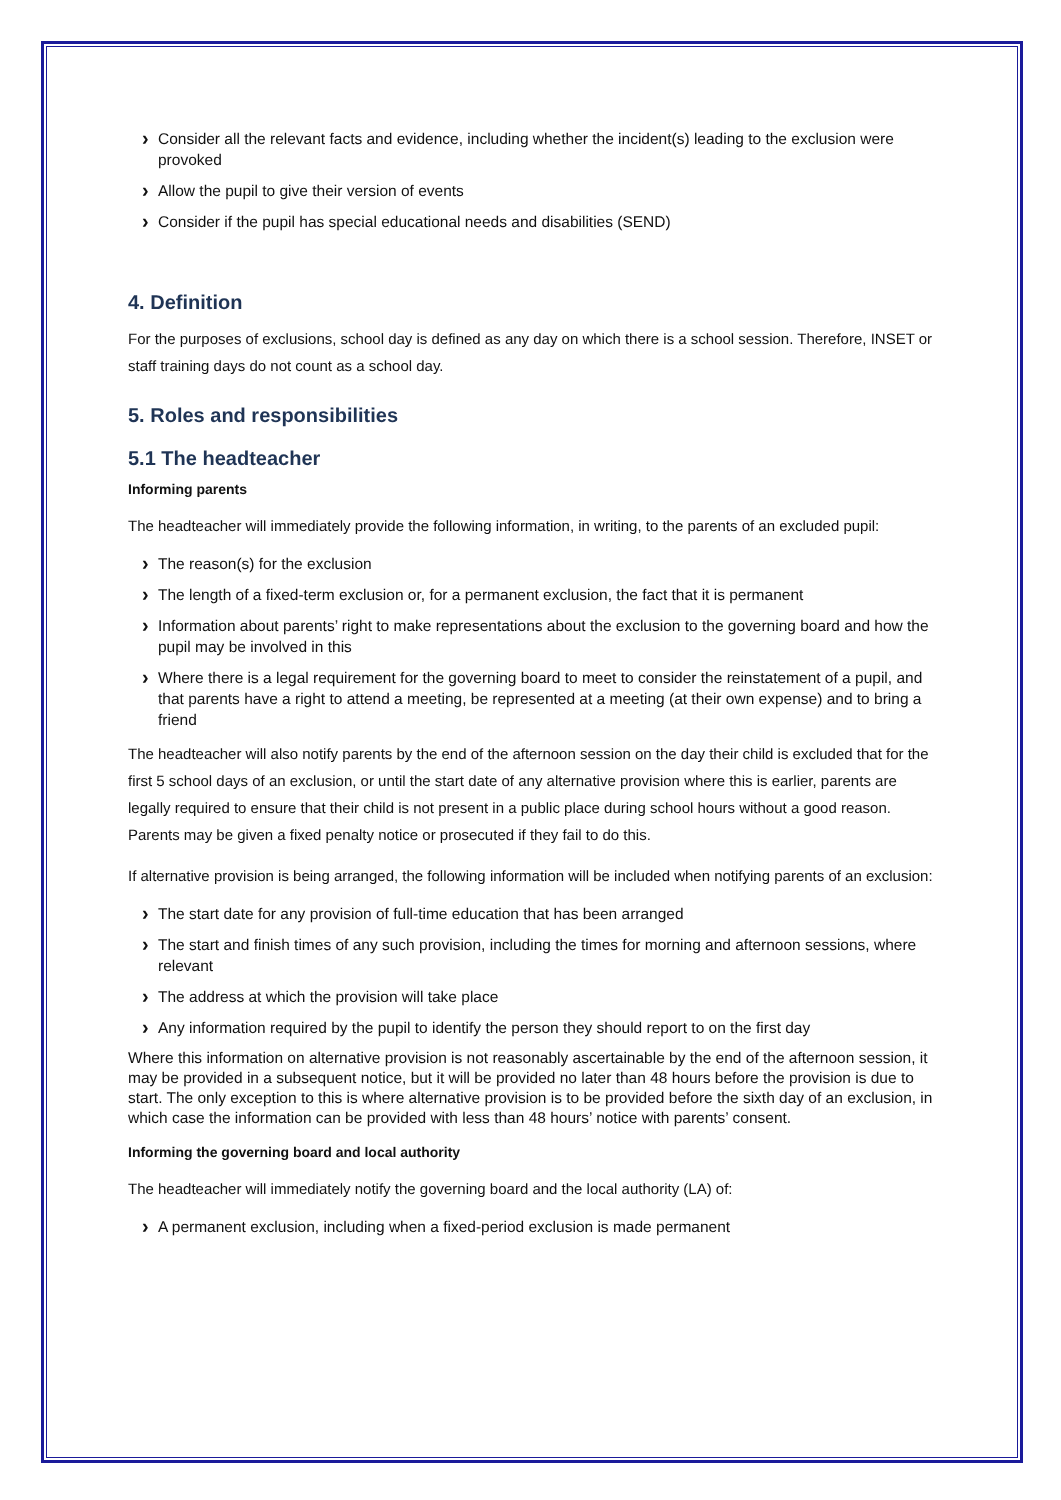Consider all the relevant facts and evidence, including whether the incident(s) leading to the exclusion were provoked
Allow the pupil to give their version of events
Consider if the pupil has special educational needs and disabilities (SEND)
4. Definition
For the purposes of exclusions, school day is defined as any day on which there is a school session. Therefore, INSET or staff training days do not count as a school day.
5. Roles and responsibilities
5.1 The headteacher
Informing parents
The headteacher will immediately provide the following information, in writing, to the parents of an excluded pupil:
The reason(s) for the exclusion
The length of a fixed-term exclusion or, for a permanent exclusion, the fact that it is permanent
Information about parents’ right to make representations about the exclusion to the governing board and how the pupil may be involved in this
Where there is a legal requirement for the governing board to meet to consider the reinstatement of a pupil, and that parents have a right to attend a meeting, be represented at a meeting (at their own expense) and to bring a friend
The headteacher will also notify parents by the end of the afternoon session on the day their child is excluded that for the first 5 school days of an exclusion, or until the start date of any alternative provision where this is earlier, parents are legally required to ensure that their child is not present in a public place during school hours without a good reason. Parents may be given a fixed penalty notice or prosecuted if they fail to do this.
If alternative provision is being arranged, the following information will be included when notifying parents of an exclusion:
The start date for any provision of full-time education that has been arranged
The start and finish times of any such provision, including the times for morning and afternoon sessions, where relevant
The address at which the provision will take place
Any information required by the pupil to identify the person they should report to on the first day
Where this information on alternative provision is not reasonably ascertainable by the end of the afternoon session, it may be provided in a subsequent notice, but it will be provided no later than 48 hours before the provision is due to start. The only exception to this is where alternative provision is to be provided before the sixth day of an exclusion, in which case the information can be provided with less than 48 hours’ notice with parents’ consent.
Informing the governing board and local authority
The headteacher will immediately notify the governing board and the local authority (LA) of:
A permanent exclusion, including when a fixed-period exclusion is made permanent